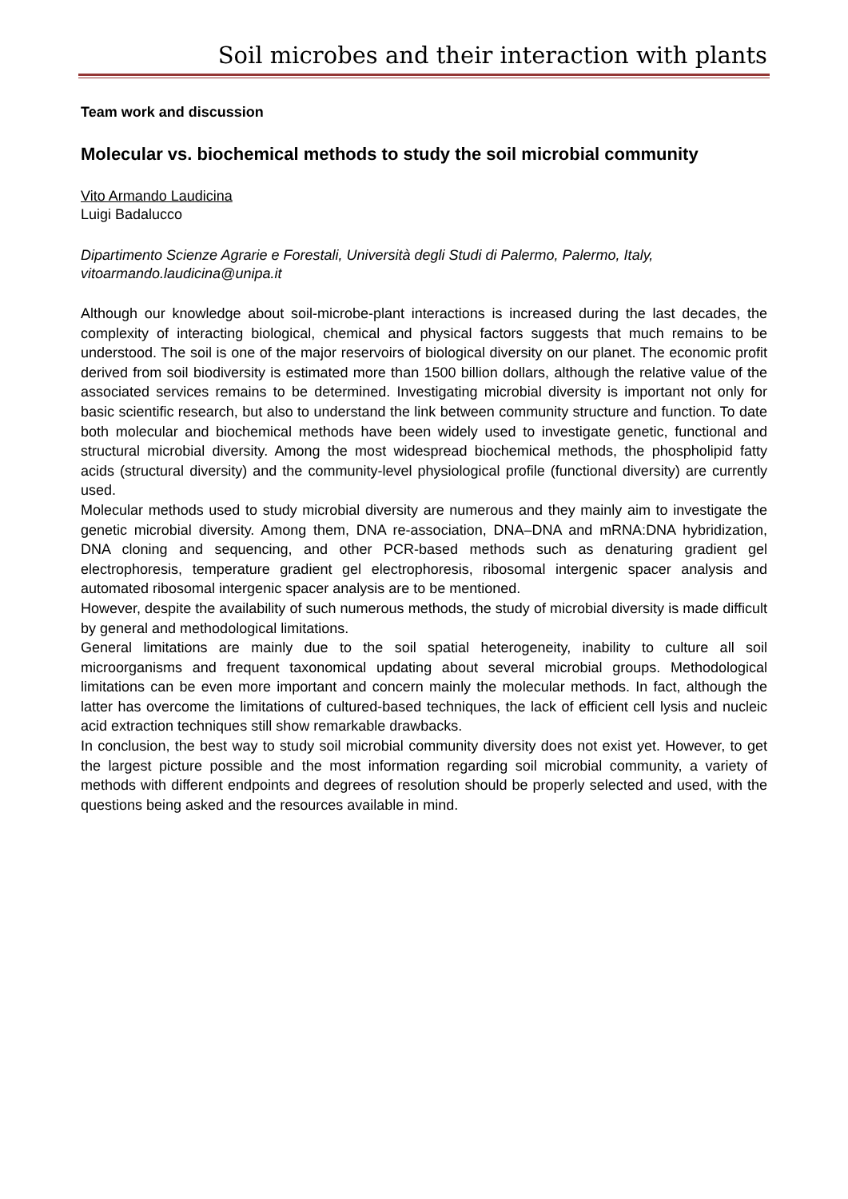Soil microbes and their interaction with plants
Team work and discussion
Molecular vs. biochemical methods to study the soil microbial community
Vito Armando Laudicina
Luigi Badalucco
Dipartimento Scienze Agrarie e Forestali, Università degli Studi di Palermo, Palermo, Italy, vitoarmando.laudicina@unipa.it
Although our knowledge about soil-microbe-plant interactions is increased during the last decades, the complexity of interacting biological, chemical and physical factors suggests that much remains to be understood. The soil is one of the major reservoirs of biological diversity on our planet. The economic profit derived from soil biodiversity is estimated more than 1500 billion dollars, although the relative value of the associated services remains to be determined. Investigating microbial diversity is important not only for basic scientific research, but also to understand the link between community structure and function. To date both molecular and biochemical methods have been widely used to investigate genetic, functional and structural microbial diversity. Among the most widespread biochemical methods, the phospholipid fatty acids (structural diversity) and the community-level physiological profile (functional diversity) are currently used.
Molecular methods used to study microbial diversity are numerous and they mainly aim to investigate the genetic microbial diversity. Among them, DNA re-association, DNA–DNA and mRNA:DNA hybridization, DNA cloning and sequencing, and other PCR-based methods such as denaturing gradient gel electrophoresis, temperature gradient gel electrophoresis, ribosomal intergenic spacer analysis and automated ribosomal intergenic spacer analysis are to be mentioned.
However, despite the availability of such numerous methods, the study of microbial diversity is made difficult by general and methodological limitations.
General limitations are mainly due to the soil spatial heterogeneity, inability to culture all soil microorganisms and frequent taxonomical updating about several microbial groups. Methodological limitations can be even more important and concern mainly the molecular methods. In fact, although the latter has overcome the limitations of cultured-based techniques, the lack of efficient cell lysis and nucleic acid extraction techniques still show remarkable drawbacks.
In conclusion, the best way to study soil microbial community diversity does not exist yet. However, to get the largest picture possible and the most information regarding soil microbial community, a variety of methods with different endpoints and degrees of resolution should be properly selected and used, with the questions being asked and the resources available in mind.